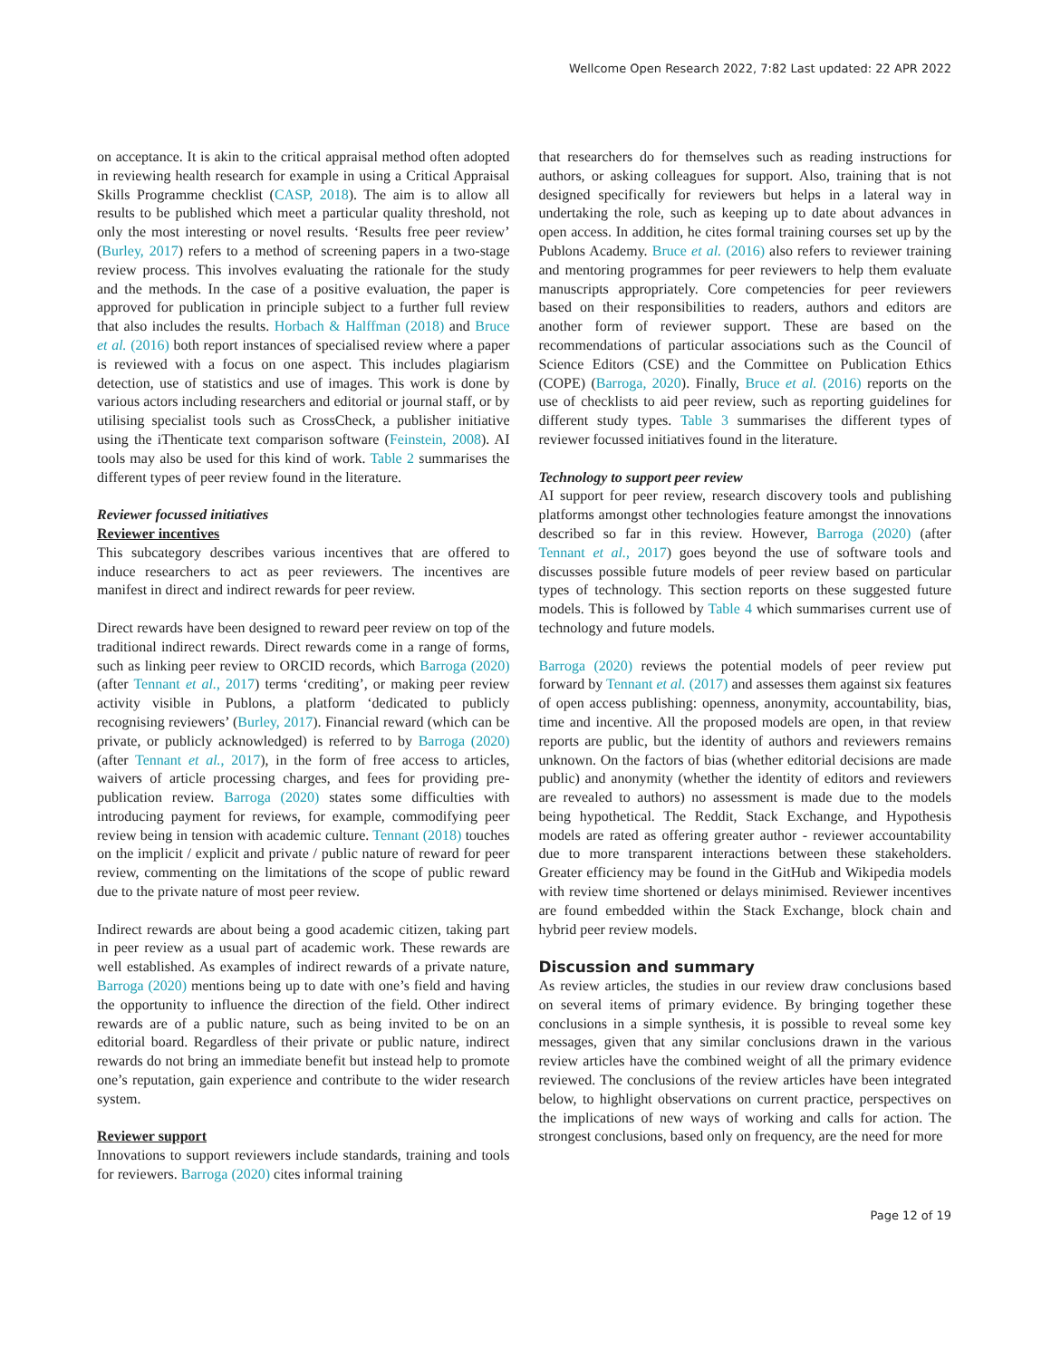Wellcome Open Research 2022, 7:82 Last updated: 22 APR 2022
on acceptance. It is akin to the critical appraisal method often adopted in reviewing health research for example in using a Critical Appraisal Skills Programme checklist (CASP, 2018). The aim is to allow all results to be published which meet a particular quality threshold, not only the most interesting or novel results. ‘Results free peer review’ (Burley, 2017) refers to a method of screening papers in a two-stage review process. This involves evaluating the rationale for the study and the methods. In the case of a positive evaluation, the paper is approved for publication in principle subject to a further full review that also includes the results. Horbach & Halffman (2018) and Bruce et al. (2016) both report instances of specialised review where a paper is reviewed with a focus on one aspect. This includes plagiarism detection, use of statistics and use of images. This work is done by various actors including researchers and editorial or journal staff, or by utilising specialist tools such as CrossCheck, a publisher initiative using the iThenticate text comparison software (Feinstein, 2008). AI tools may also be used for this kind of work. Table 2 summarises the different types of peer review found in the literature.
Reviewer focussed initiatives
Reviewer incentives
This subcategory describes various incentives that are offered to induce researchers to act as peer reviewers. The incentives are manifest in direct and indirect rewards for peer review.
Direct rewards have been designed to reward peer review on top of the traditional indirect rewards. Direct rewards come in a range of forms, such as linking peer review to ORCID records, which Barroga (2020) (after Tennant et al., 2017) terms ‘crediting’, or making peer review activity visible in Publons, a platform ‘dedicated to publicly recognising reviewers’ (Burley, 2017). Financial reward (which can be private, or publicly acknowledged) is referred to by Barroga (2020) (after Tennant et al., 2017), in the form of free access to articles, waivers of article processing charges, and fees for providing pre-publication review. Barroga (2020) states some difficulties with introducing payment for reviews, for example, commodifying peer review being in tension with academic culture. Tennant (2018) touches on the implicit / explicit and private / public nature of reward for peer review, commenting on the limitations of the scope of public reward due to the private nature of most peer review.
Indirect rewards are about being a good academic citizen, taking part in peer review as a usual part of academic work. These rewards are well established. As examples of indirect rewards of a private nature, Barroga (2020) mentions being up to date with one’s field and having the opportunity to influence the direction of the field. Other indirect rewards are of a public nature, such as being invited to be on an editorial board. Regardless of their private or public nature, indirect rewards do not bring an immediate benefit but instead help to promote one’s reputation, gain experience and contribute to the wider research system.
Reviewer support
Innovations to support reviewers include standards, training and tools for reviewers. Barroga (2020) cites informal training
that researchers do for themselves such as reading instructions for authors, or asking colleagues for support. Also, training that is not designed specifically for reviewers but helps in a lateral way in undertaking the role, such as keeping up to date about advances in open access. In addition, he cites formal training courses set up by the Publons Academy. Bruce et al. (2016) also refers to reviewer training and mentoring programmes for peer reviewers to help them evaluate manuscripts appropriately. Core competencies for peer reviewers based on their responsibilities to readers, authors and editors are another form of reviewer support. These are based on the recommendations of particular associations such as the Council of Science Editors (CSE) and the Committee on Publication Ethics (COPE) (Barroga, 2020). Finally, Bruce et al. (2016) reports on the use of checklists to aid peer review, such as reporting guidelines for different study types. Table 3 summarises the different types of reviewer focussed initiatives found in the literature.
Technology to support peer review
AI support for peer review, research discovery tools and publishing platforms amongst other technologies feature amongst the innovations described so far in this review. However, Barroga (2020) (after Tennant et al., 2017) goes beyond the use of software tools and discusses possible future models of peer review based on particular types of technology. This section reports on these suggested future models. This is followed by Table 4 which summarises current use of technology and future models.
Barroga (2020) reviews the potential models of peer review put forward by Tennant et al. (2017) and assesses them against six features of open access publishing: openness, anonymity, accountability, bias, time and incentive. All the proposed models are open, in that review reports are public, but the identity of authors and reviewers remains unknown. On the factors of bias (whether editorial decisions are made public) and anonymity (whether the identity of editors and reviewers are revealed to authors) no assessment is made due to the models being hypothetical. The Reddit, Stack Exchange, and Hypothesis models are rated as offering greater author - reviewer accountability due to more transparent interactions between these stakeholders. Greater efficiency may be found in the GitHub and Wikipedia models with review time shortened or delays minimised. Reviewer incentives are found embedded within the Stack Exchange, block chain and hybrid peer review models.
Discussion and summary
As review articles, the studies in our review draw conclusions based on several items of primary evidence. By bringing together these conclusions in a simple synthesis, it is possible to reveal some key messages, given that any similar conclusions drawn in the various review articles have the combined weight of all the primary evidence reviewed. The conclusions of the review articles have been integrated below, to highlight observations on current practice, perspectives on the implications of new ways of working and calls for action. The strongest conclusions, based only on frequency, are the need for more
Page 12 of 19